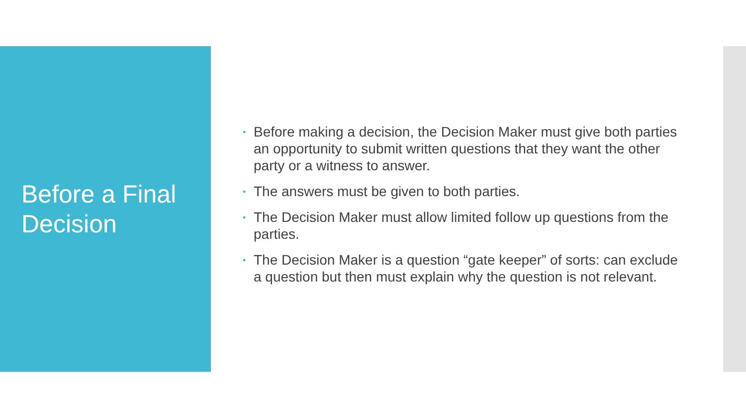Before a Final
Decision
• Before making a decision, the Decision Maker must give both parties an opportunity to submit written questions that they want the other party or a witness to answer.
• The answers must be given to both parties.
• The Decision Maker must allow limited follow up questions from the parties.
• The Decision Maker is a question “gate keeper” of sorts: can exclude a question but then must explain why the question is not relevant.